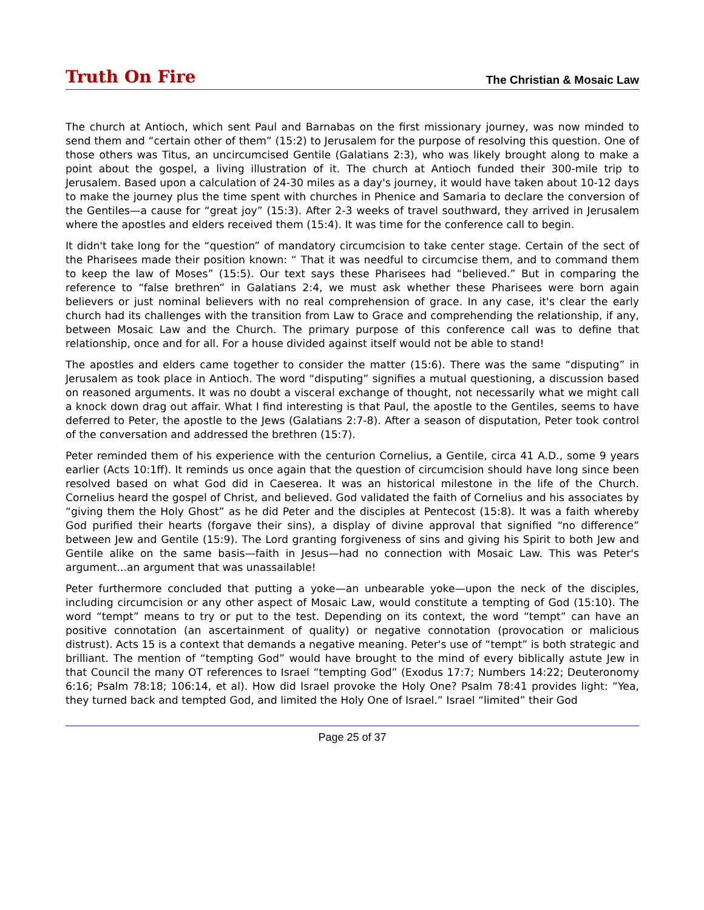Truth On Fire
The Christian & Mosaic Law
The church at Antioch, which sent Paul and Barnabas on the first missionary journey, was now minded to send them and “certain other of them” (15:2) to Jerusalem for the purpose of resolving this question. One of those others was Titus, an uncircumcised Gentile (Galatians 2:3), who was likely brought along to make a point about the gospel, a living illustration of it. The church at Antioch funded their 300-mile trip to Jerusalem. Based upon a calculation of 24-30 miles as a day's journey, it would have taken about 10-12 days to make the journey plus the time spent with churches in Phenice and Samaria to declare the conversion of the Gentiles—a cause for “great joy” (15:3). After 2-3 weeks of travel southward, they arrived in Jerusalem where the apostles and elders received them (15:4). It was time for the conference call to begin.
It didn't take long for the “question” of mandatory circumcision to take center stage. Certain of the sect of the Pharisees made their position known: “ That it was needful to circumcise them, and to command them to keep the law of Moses” (15:5). Our text says these Pharisees had “believed.” But in comparing the reference to “false brethren” in Galatians 2:4, we must ask whether these Pharisees were born again believers or just nominal believers with no real comprehension of grace. In any case, it's clear the early church had its challenges with the transition from Law to Grace and comprehending the relationship, if any, between Mosaic Law and the Church. The primary purpose of this conference call was to define that relationship, once and for all. For a house divided against itself would not be able to stand!
The apostles and elders came together to consider the matter (15:6). There was the same “disputing” in Jerusalem as took place in Antioch. The word “disputing” signifies a mutual questioning, a discussion based on reasoned arguments. It was no doubt a visceral exchange of thought, not necessarily what we might call a knock down drag out affair. What I find interesting is that Paul, the apostle to the Gentiles, seems to have deferred to Peter, the apostle to the Jews (Galatians 2:7-8). After a season of disputation, Peter took control of the conversation and addressed the brethren (15:7).
Peter reminded them of his experience with the centurion Cornelius, a Gentile, circa 41 A.D., some 9 years earlier (Acts 10:1ff). It reminds us once again that the question of circumcision should have long since been resolved based on what God did in Caeserea. It was an historical milestone in the life of the Church. Cornelius heard the gospel of Christ, and believed. God validated the faith of Cornelius and his associates by “giving them the Holy Ghost” as he did Peter and the disciples at Pentecost (15:8). It was a faith whereby God purified their hearts (forgave their sins), a display of divine approval that signified “no difference” between Jew and Gentile (15:9). The Lord granting forgiveness of sins and giving his Spirit to both Jew and Gentile alike on the same basis—faith in Jesus—had no connection with Mosaic Law. This was Peter's argument...an argument that was unassailable!
Peter furthermore concluded that putting a yoke—an unbearable yoke—upon the neck of the disciples, including circumcision or any other aspect of Mosaic Law, would constitute a tempting of God (15:10). The word “tempt” means to try or put to the test. Depending on its context, the word “tempt” can have an positive connotation (an ascertainment of quality) or negative connotation (provocation or malicious distrust). Acts 15 is a context that demands a negative meaning. Peter's use of “tempt” is both strategic and brilliant. The mention of “tempting God” would have brought to the mind of every biblically astute Jew in that Council the many OT references to Israel “tempting God” (Exodus 17:7; Numbers 14:22; Deuteronomy 6:16; Psalm 78:18; 106:14, et al). How did Israel provoke the Holy One? Psalm 78:41 provides light: “Yea, they turned back and tempted God, and limited the Holy One of Israel.” Israel “limited” their God
Page 25 of 37